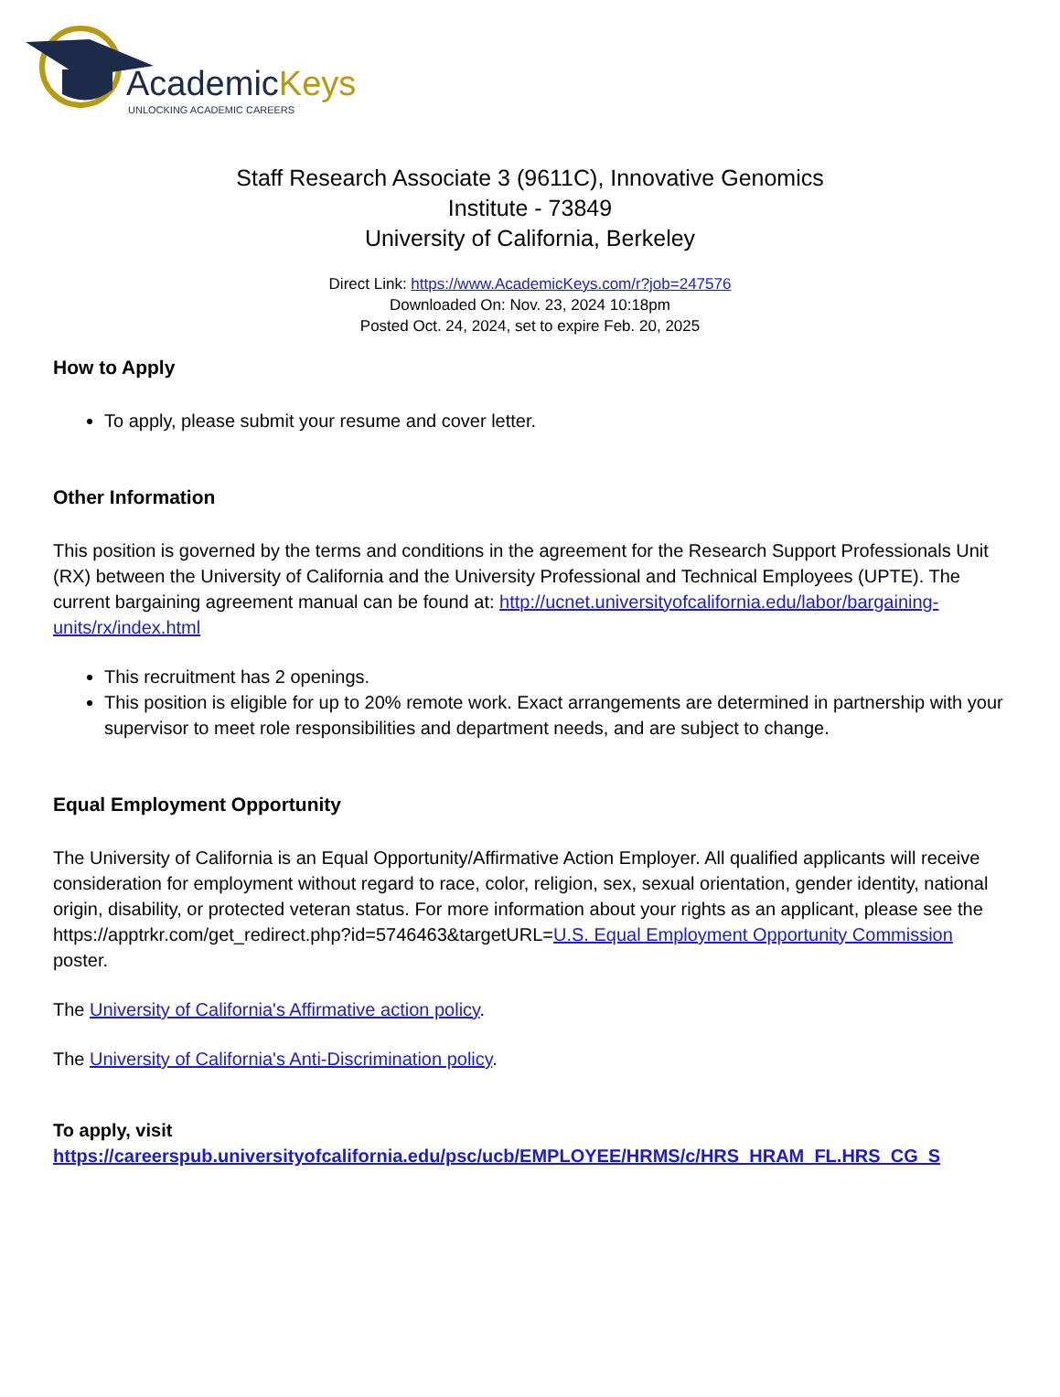AcademicKeys
UNLOCKING ACADEMIC CAREERS
Staff Research Associate 3 (9611C), Innovative Genomics
Institute - 73849
University of California, Berkeley
Direct Link: https://www.AcademicKeys.com/r?job=247576
Downloaded On: Nov. 23, 2024 10:18pm
Posted Oct. 24, 2024, set to expire Feb. 20, 2025
How to Apply
To apply, please submit your resume and cover letter.
Other Information
This position is governed by the terms and conditions in the agreement for the Research Support Professionals Unit (RX) between the University of California and the University Professional and Technical Employees (UPTE). The current bargaining agreement manual can be found at: http://ucnet.universityofcalifornia.edu/labor/bargaining-units/rx/index.html
This recruitment has 2 openings.
This position is eligible for up to 20% remote work. Exact arrangements are determined in partnership with your supervisor to meet role responsibilities and department needs, and are subject to change.
Equal Employment Opportunity
The University of California is an Equal Opportunity/Affirmative Action Employer. All qualified applicants will receive consideration for employment without regard to race, color, religion, sex, sexual orientation, gender identity, national origin, disability, or protected veteran status. For more information about your rights as an applicant, please see the https://apptrkr.com/get_redirect.php?id=5746463&targetURL=U.S. Equal Employment Opportunity Commission poster.
The University of California's Affirmative action policy.
The University of California's Anti-Discrimination policy.
To apply, visit
https://careerspub.universityofcalifornia.edu/psc/ucb/EMPLOYEE/HRMS/c/HRS_HRAM_FL.HRS_CG_S